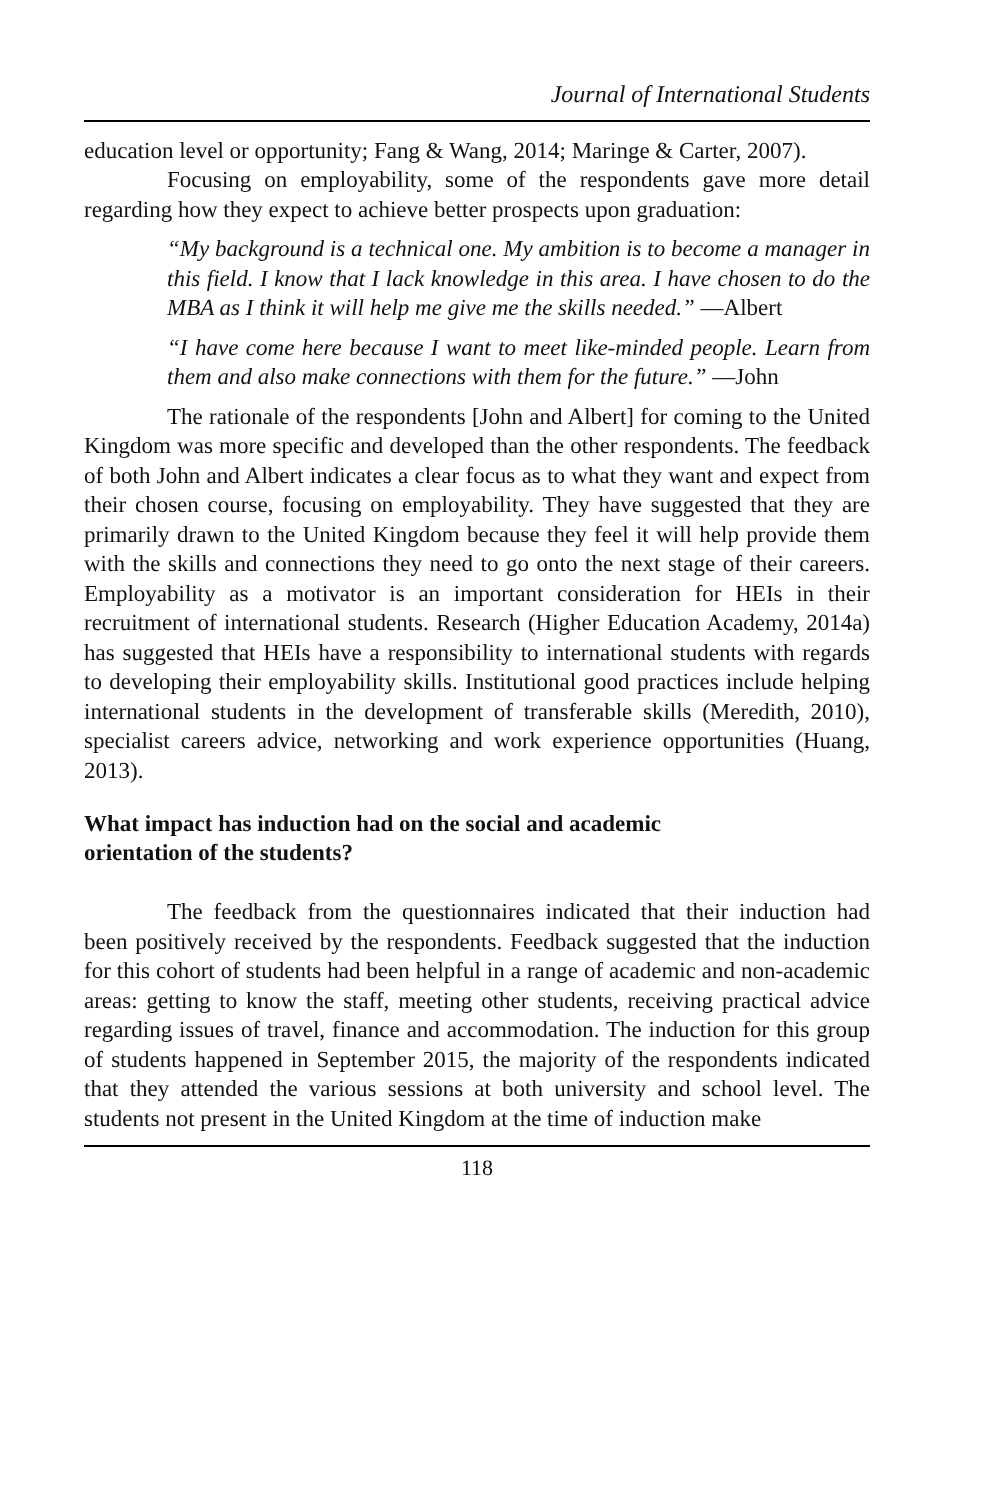Journal of International Students
education level or opportunity; Fang & Wang, 2014; Maringe & Carter, 2007).
Focusing on employability, some of the respondents gave more detail regarding how they expect to achieve better prospects upon graduation:
“My background is a technical one. My ambition is to become a manager in this field. I know that I lack knowledge in this area. I have chosen to do the MBA as I think it will help me give me the skills needed.” —Albert
“I have come here because I want to meet like-minded people. Learn from them and also make connections with them for the future.” —John
The rationale of the respondents [John and Albert] for coming to the United Kingdom was more specific and developed than the other respondents. The feedback of both John and Albert indicates a clear focus as to what they want and expect from their chosen course, focusing on employability. They have suggested that they are primarily drawn to the United Kingdom because they feel it will help provide them with the skills and connections they need to go onto the next stage of their careers. Employability as a motivator is an important consideration for HEIs in their recruitment of international students. Research (Higher Education Academy, 2014a) has suggested that HEIs have a responsibility to international students with regards to developing their employability skills. Institutional good practices include helping international students in the development of transferable skills (Meredith, 2010), specialist careers advice, networking and work experience opportunities (Huang, 2013).
What impact has induction had on the social and academic
orientation of the students?
The feedback from the questionnaires indicated that their induction had been positively received by the respondents. Feedback suggested that the induction for this cohort of students had been helpful in a range of academic and non-academic areas: getting to know the staff, meeting other students, receiving practical advice regarding issues of travel, finance and accommodation. The induction for this group of students happened in September 2015, the majority of the respondents indicated that they attended the various sessions at both university and school level. The students not present in the United Kingdom at the time of induction make
118